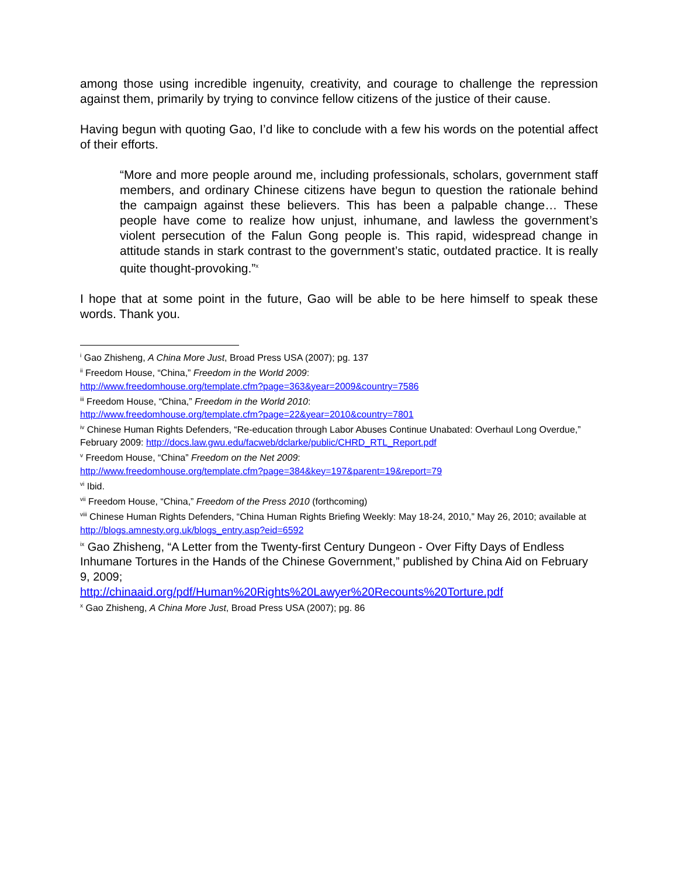among those using incredible ingenuity, creativity, and courage to challenge the repression against them, primarily by trying to convince fellow citizens of the justice of their cause.
Having begun with quoting Gao, I’d like to conclude with a few his words on the potential affect of their efforts.
“More and more people around me, including professionals, scholars, government staff members, and ordinary Chinese citizens have begun to question the rationale behind the campaign against these believers. This has been a palpable change… These people have come to realize how unjust, inhumane, and lawless the government’s violent persecution of the Falun Gong people is. This rapid, widespread change in attitude stands in stark contrast to the government’s static, outdated practice. It is really quite thought-provoking.”<sup>x</sup>
I hope that at some point in the future, Gao will be able to be here himself to speak these words. Thank you.
<sup>i</sup> Gao Zhisheng, A China More Just, Broad Press USA (2007); pg. 137
<sup>ii</sup> Freedom House, “China,” Freedom in the World 2009:
http://www.freedomhouse.org/template.cfm?page=363&year=2009&country=7586
<sup>iii</sup> Freedom House, “China,” Freedom in the World 2010:
http://www.freedomhouse.org/template.cfm?page=22&year=2010&country=7801
<sup>iv</sup> Chinese Human Rights Defenders, “Re-education through Labor Abuses Continue Unabated: Overhaul Long Overdue,” February 2009: http://docs.law.gwu.edu/facweb/dclarke/public/CHRD_RTL_Report.pdf
<sup>v</sup> Freedom House, “China” Freedom on the Net 2009:
http://www.freedomhouse.org/template.cfm?page=384&key=197&parent=19&report=79
<sup>vi</sup> Ibid.
<sup>vii</sup> Freedom House, “China,” Freedom of the Press 2010 (forthcoming)
<sup>viii</sup> Chinese Human Rights Defenders, “China Human Rights Briefing Weekly: May 18-24, 2010,” May 26, 2010; available at http://blogs.amnesty.org.uk/blogs_entry.asp?eid=6592
<sup>ix</sup> Gao Zhisheng, “A Letter from the Twenty-first Century Dungeon - Over Fifty Days of Endless Inhumane Tortures in the Hands of the Chinese Government,” published by China Aid on February 9, 2009;
http://chinaaid.org/pdf/Human%20Rights%20Lawyer%20Recounts%20Torture.pdf
<sup>x</sup> Gao Zhisheng, A China More Just, Broad Press USA (2007); pg. 86